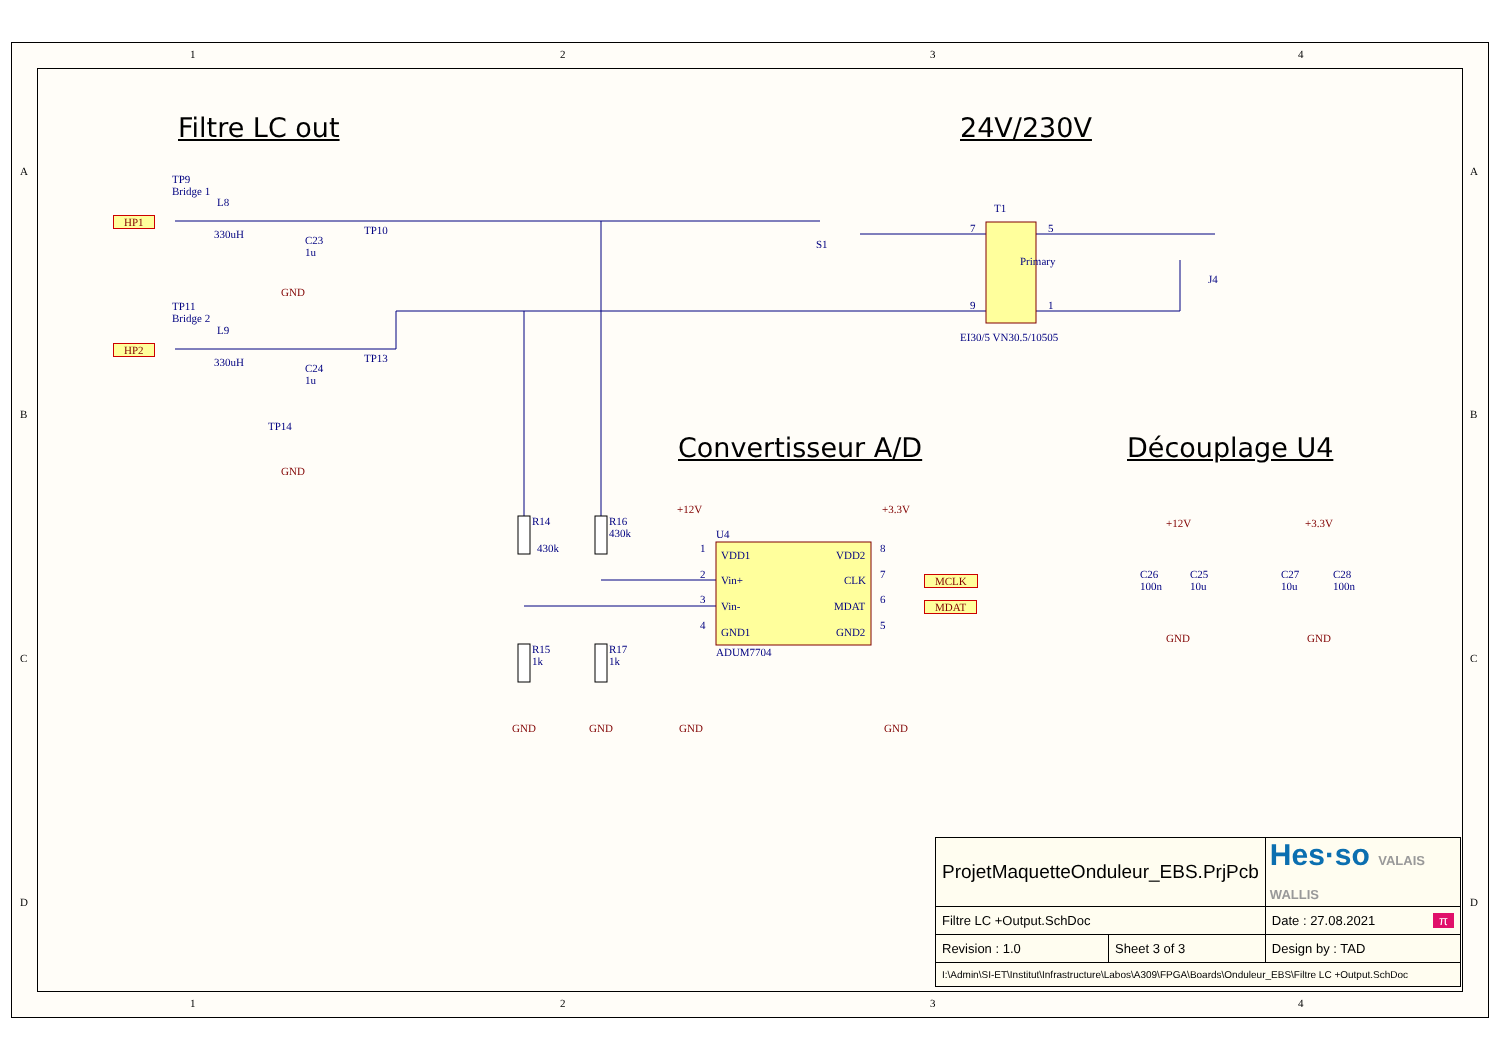1 2 3 4
A
B
C
D
Filtre LC out 24V/230V
Convertisseur A/D Découplage U4
HP1
HP2
MCLK
MDAT
TP9
Bridge 1
L8
330uH
C23
1u
GND
TP10
TP11
Bridge 2
L9
330uH
C24
1u
TP13
TP14
GND
S1
T1
7 5
9 1
Primary
EI30/5 VN30.5/10505
J4
R14
430k
R16
430k
R15
1k
R17
1k
+12V +3.3V
U4
1
VDD1 VDD2
8
2 Vin+ CLK 7
3
Vin- MDAT
6
4
GND1 GND2
5
ADUM7704
GND GND GND GND
+12V +3.3V
C26
100n
C25
10u
C27
10u
C28
100n
GND GND
| ProjetMaquetteOnduleur_EBS.PrjPcb | | Hes·so VALAIS WALLIS |
| Filtre LC +Output.SchDoc | | Date : 27.08.2021 π |
| Revision : 1.0 | Sheet 3 of 3 | Design by : TAD |
| I:\Admin\SI-ET\Institut\Infrastructure\Labos\A309\FPGA\Boards\Onduleur_EBS\Filtre LC +Output.SchDoc | | |
1 2 3 4
A
B
C
D